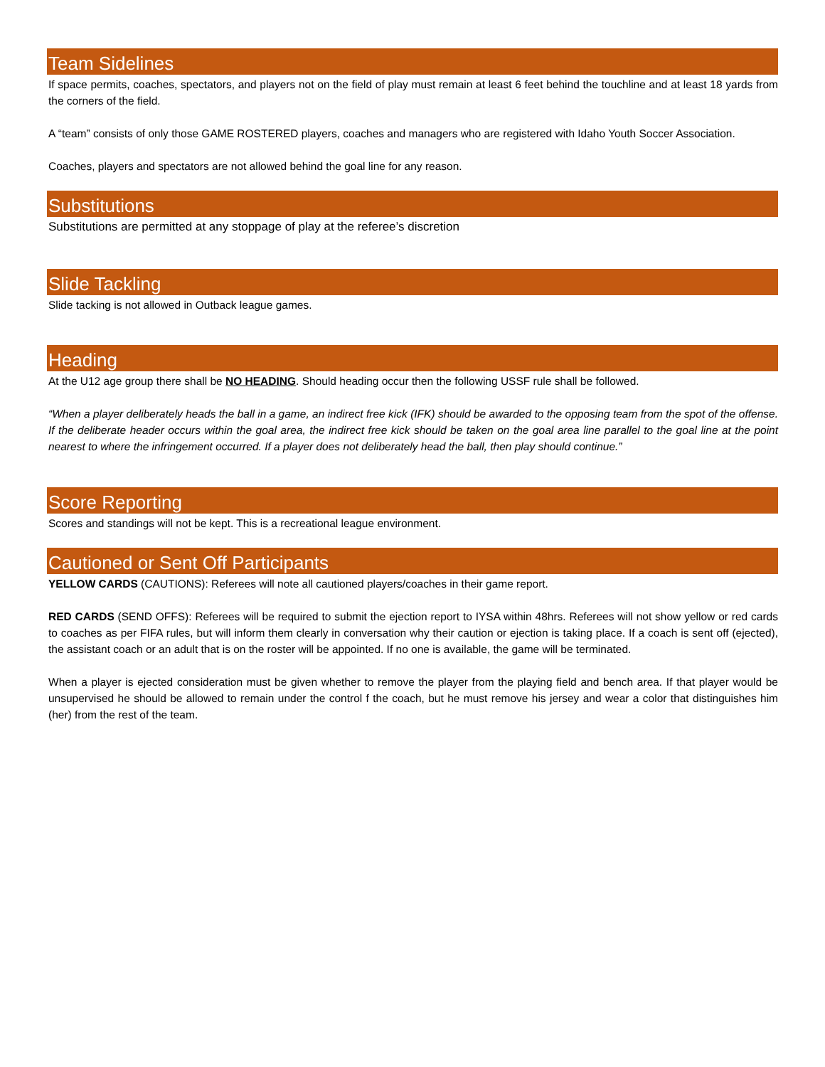Team Sidelines
If space permits, coaches, spectators, and players not on the field of play must remain at least 6 feet behind the touchline and at least 18 yards from the corners of the field.
A “team” consists of only those GAME ROSTERED players, coaches and managers who are registered with Idaho Youth Soccer Association.
Coaches, players and spectators are not allowed behind the goal line for any reason.
Substitutions
Substitutions are permitted at any stoppage of play at the referee’s discretion
Slide Tackling
Slide tacking is not allowed in Outback league games.
Heading
At the U12 age group there shall be NO HEADING. Should heading occur then the following USSF rule shall be followed.
“When a player deliberately heads the ball in a game, an indirect free kick (IFK) should be awarded to the opposing team from the spot of the offense. If the deliberate header occurs within the goal area, the indirect free kick should be taken on the goal area line parallel to the goal line at the point nearest to where the infringement occurred. If a player does not deliberately head the ball, then play should continue.”
Score Reporting
Scores and standings will not be kept. This is a recreational league environment.
Cautioned or Sent Off Participants
YELLOW CARDS (CAUTIONS): Referees will note all cautioned players/coaches in their game report.
RED CARDS (SEND OFFS): Referees will be required to submit the ejection report to IYSA within 48hrs. Referees will not show yellow or red cards to coaches as per FIFA rules, but will inform them clearly in conversation why their caution or ejection is taking place. If a coach is sent off (ejected), the assistant coach or an adult that is on the roster will be appointed. If no one is available, the game will be terminated.
When a player is ejected consideration must be given whether to remove the player from the playing field and bench area. If that player would be unsupervised he should be allowed to remain under the control f the coach, but he must remove his jersey and wear a color that distinguishes him (her) from the rest of the team.